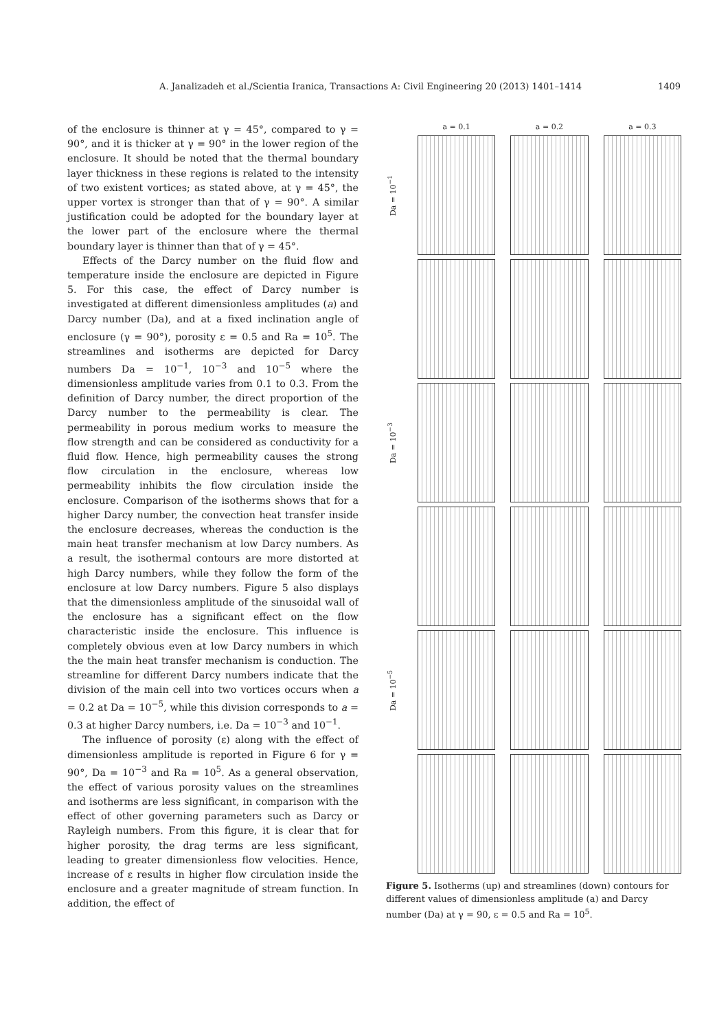A. Janalizadeh et al./Scientia Iranica, Transactions A: Civil Engineering 20 (2013) 1401–1414 1409
of the enclosure is thinner at γ = 45°, compared to γ = 90°, and it is thicker at γ = 90° in the lower region of the enclosure. It should be noted that the thermal boundary layer thickness in these regions is related to the intensity of two existent vortices; as stated above, at γ = 45°, the upper vortex is stronger than that of γ = 90°. A similar justification could be adopted for the boundary layer at the lower part of the enclosure where the thermal boundary layer is thinner than that of γ = 45°.
Effects of the Darcy number on the fluid flow and temperature inside the enclosure are depicted in Figure 5. For this case, the effect of Darcy number is investigated at different dimensionless amplitudes (a) and Darcy number (Da), and at a fixed inclination angle of enclosure (γ = 90°), porosity ε = 0.5 and Ra = 10<sup>5</sup>. The streamlines and isotherms are depicted for Darcy numbers Da = 10<sup>−1</sup>, 10<sup>−3</sup> and 10<sup>−5</sup> where the dimensionless amplitude varies from 0.1 to 0.3. From the definition of Darcy number, the direct proportion of the Darcy number to the permeability is clear. The permeability in porous medium works to measure the flow strength and can be considered as conductivity for a fluid flow. Hence, high permeability causes the strong flow circulation in the enclosure, whereas low permeability inhibits the flow circulation inside the enclosure. Comparison of the isotherms shows that for a higher Darcy number, the convection heat transfer inside the enclosure decreases, whereas the conduction is the main heat transfer mechanism at low Darcy numbers. As a result, the isothermal contours are more distorted at high Darcy numbers, while they follow the form of the enclosure at low Darcy numbers. Figure 5 also displays that the dimensionless amplitude of the sinusoidal wall of the enclosure has a significant effect on the flow characteristic inside the enclosure. This influence is completely obvious even at low Darcy numbers in which the the main heat transfer mechanism is conduction. The streamline for different Darcy numbers indicate that the division of the main cell into two vortices occurs when a = 0.2 at Da = 10<sup>−5</sup>, while this division corresponds to a = 0.3 at higher Darcy numbers, i.e. Da = 10<sup>−3</sup> and 10<sup>−1</sup>.
The influence of porosity (ε) along with the effect of dimensionless amplitude is reported in Figure 6 for γ = 90°, Da = 10<sup>−3</sup> and Ra = 10<sup>5</sup>. As a general observation, the effect of various porosity values on the streamlines and isotherms are less significant, in comparison with the effect of other governing parameters such as Darcy or Rayleigh numbers. From this figure, it is clear that for higher porosity, the drag terms are less significant, leading to greater dimensionless flow velocities. Hence, increase of ε results in higher flow circulation inside the enclosure and a greater magnitude of stream function. In addition, the effect of
a = 0.1
a = 0.2
a = 0.3
Da = 10<sup>−1</sup>
Da = 10<sup>−3</sup>
Da = 10<sup>−5</sup>
Figure 5. Isotherms (up) and streamlines (down) contours for different values of dimensionless amplitude (a) and Darcy number (Da) at γ = 90, ε = 0.5 and Ra = 10<sup>5</sup>.